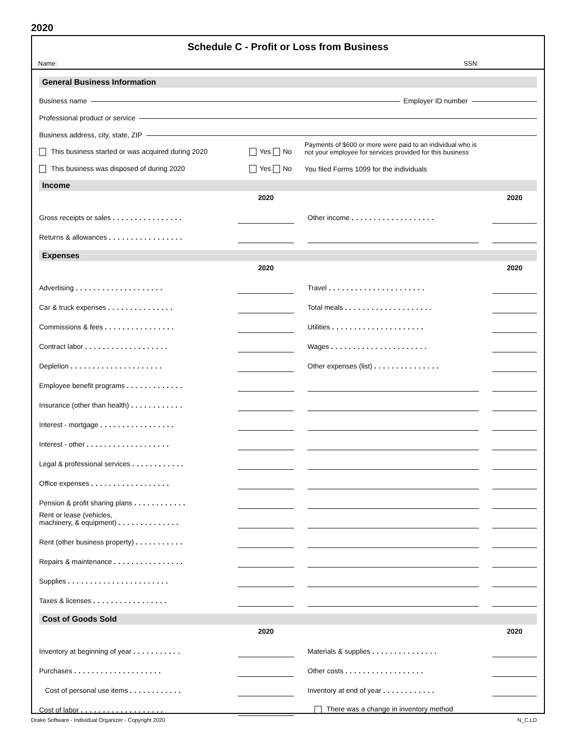2020
Schedule C - Profit or Loss from Business
Name: SSN:
General Business Information
Business name
Employer ID number
Professional product or service
Business address, city, state, ZIP
This business started or was acquired during 2020 Yes No Payments of $600 or more were paid to an individual who is
not your employee for services provided for this business
This business was disposed of during 2020 Yes No You filed Forms 1099 for the individuals
Income
| | 2020 | | | | 2020 |
| --- | --- | --- | --- | --- | --- |
| Gross receipts or sales ................ | | | Other income ................... | | |
| Returns & allowances ................. | | | | | |
Expenses
| | 2020 | | | | 2020 |
| --- | --- | --- | --- | --- | --- |
| Advertising .................... | | | Travel ...................... | | |
| Car & truck expenses ............... | | | Total meals .................... | | |
| Commissions & fees ................ | | | Utilities ..................... | | |
| Contract labor ................... | | | Wages ...................... | | |
| Depletion ..................... | | | Other expenses (list) ............... | | |
| Employee benefit programs ............. | | | | | |
| Insurance (other than health) ............ | | | | | |
| Interest - mortgage ................. | | | | | |
| Interest - other ................... | | | | | |
| Legal & professional services ............ | | | | | |
| Office expenses .................. | | | | | |
| Pension & profit sharing plans ............ | | | | | |
| Rent or lease (vehicles, machinery, & equipment) .............. | | | | | |
| Rent (other business property) ........... | | | | | |
| Repairs & maintenance ................ | | | | | |
| Supplies ....................... | | | | | |
| Taxes & licenses ................. | | | | | |
Cost of Goods Sold
| | 2020 | | | | 2020 |
| --- | --- | --- | --- | --- | --- |
| Inventory at beginning of year ........... | | | Materials & supplies ............... | | |
| Purchases .................... | | | Other costs .................. | | |
| Cost of personal use items ............ | | | Inventory at end of year ............ | | |
| Cost of labor ................... | | | There was a change in inventory method | | |
Drake Software - Individual Organizer - Copyright 2020 N_C.LD